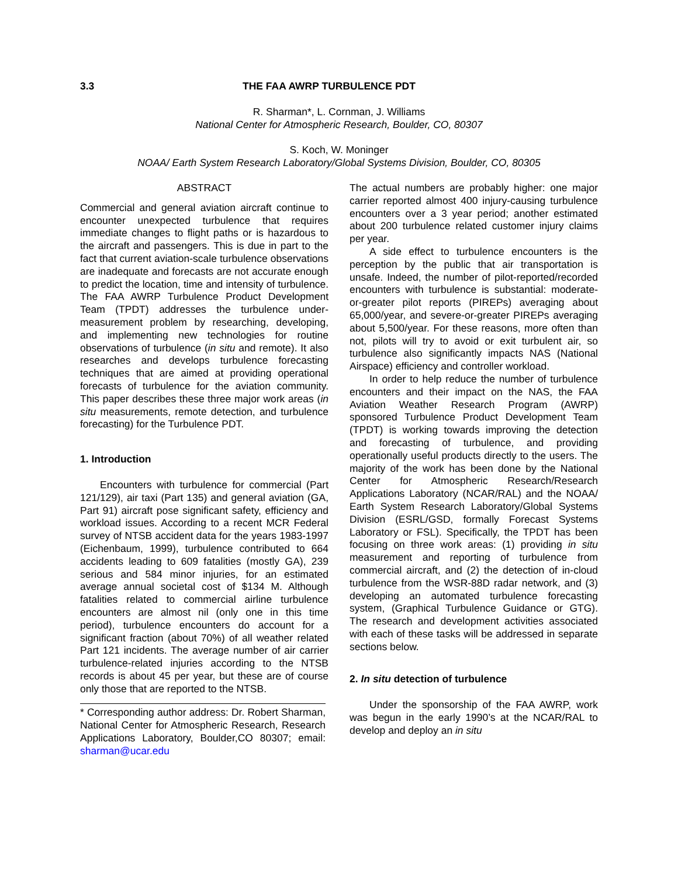3.3 THE FAA AWRP TURBULENCE PDT
R. Sharman*, L. Cornman, J. Williams
National Center for Atmospheric Research, Boulder, CO, 80307
S. Koch, W. Moninger
NOAA/ Earth System Research Laboratory/Global Systems Division, Boulder, CO, 80305
ABSTRACT
Commercial and general aviation aircraft continue to encounter unexpected turbulence that requires immediate changes to flight paths or is hazardous to the aircraft and passengers. This is due in part to the fact that current aviation-scale turbulence observations are inadequate and forecasts are not accurate enough to predict the location, time and intensity of turbulence. The FAA AWRP Turbulence Product Development Team (TPDT) addresses the turbulence under-measurement problem by researching, developing, and implementing new technologies for routine observations of turbulence (in situ and remote). It also researches and develops turbulence forecasting techniques that are aimed at providing operational forecasts of turbulence for the aviation community. This paper describes these three major work areas (in situ measurements, remote detection, and turbulence forecasting) for the Turbulence PDT.
1. Introduction
Encounters with turbulence for commercial (Part 121/129), air taxi (Part 135) and general aviation (GA, Part 91) aircraft pose significant safety, efficiency and workload issues. According to a recent MCR Federal survey of NTSB accident data for the years 1983-1997 (Eichenbaum, 1999), turbulence contributed to 664 accidents leading to 609 fatalities (mostly GA), 239 serious and 584 minor injuries, for an estimated average annual societal cost of $134 M. Although fatalities related to commercial airline turbulence encounters are almost nil (only one in this time period), turbulence encounters do account for a significant fraction (about 70%) of all weather related Part 121 incidents. The average number of air carrier turbulence-related injuries according to the NTSB records is about 45 per year, but these are of course only those that are reported to the NTSB.
* Corresponding author address: Dr. Robert Sharman, National Center for Atmospheric Research, Research Applications Laboratory, Boulder,CO 80307; email: sharman@ucar.edu
The actual numbers are probably higher: one major carrier reported almost 400 injury-causing turbulence encounters over a 3 year period; another estimated about 200 turbulence related customer injury claims per year.
A side effect to turbulence encounters is the perception by the public that air transportation is unsafe. Indeed, the number of pilot-reported/recorded encounters with turbulence is substantial: moderate-or-greater pilot reports (PIREPs) averaging about 65,000/year, and severe-or-greater PIREPs averaging about 5,500/year. For these reasons, more often than not, pilots will try to avoid or exit turbulent air, so turbulence also significantly impacts NAS (National Airspace) efficiency and controller workload.
In order to help reduce the number of turbulence encounters and their impact on the NAS, the FAA Aviation Weather Research Program (AWRP) sponsored Turbulence Product Development Team (TPDT) is working towards improving the detection and forecasting of turbulence, and providing operationally useful products directly to the users. The majority of the work has been done by the National Center for Atmospheric Research/Research Applications Laboratory (NCAR/RAL) and the NOAA/ Earth System Research Laboratory/Global Systems Division (ESRL/GSD, formally Forecast Systems Laboratory or FSL). Specifically, the TPDT has been focusing on three work areas: (1) providing in situ measurement and reporting of turbulence from commercial aircraft, and (2) the detection of in-cloud turbulence from the WSR-88D radar network, and (3) developing an automated turbulence forecasting system, (Graphical Turbulence Guidance or GTG). The research and development activities associated with each of these tasks will be addressed in separate sections below.
2. In situ detection of turbulence
Under the sponsorship of the FAA AWRP, work was begun in the early 1990’s at the NCAR/RAL to develop and deploy an in situ